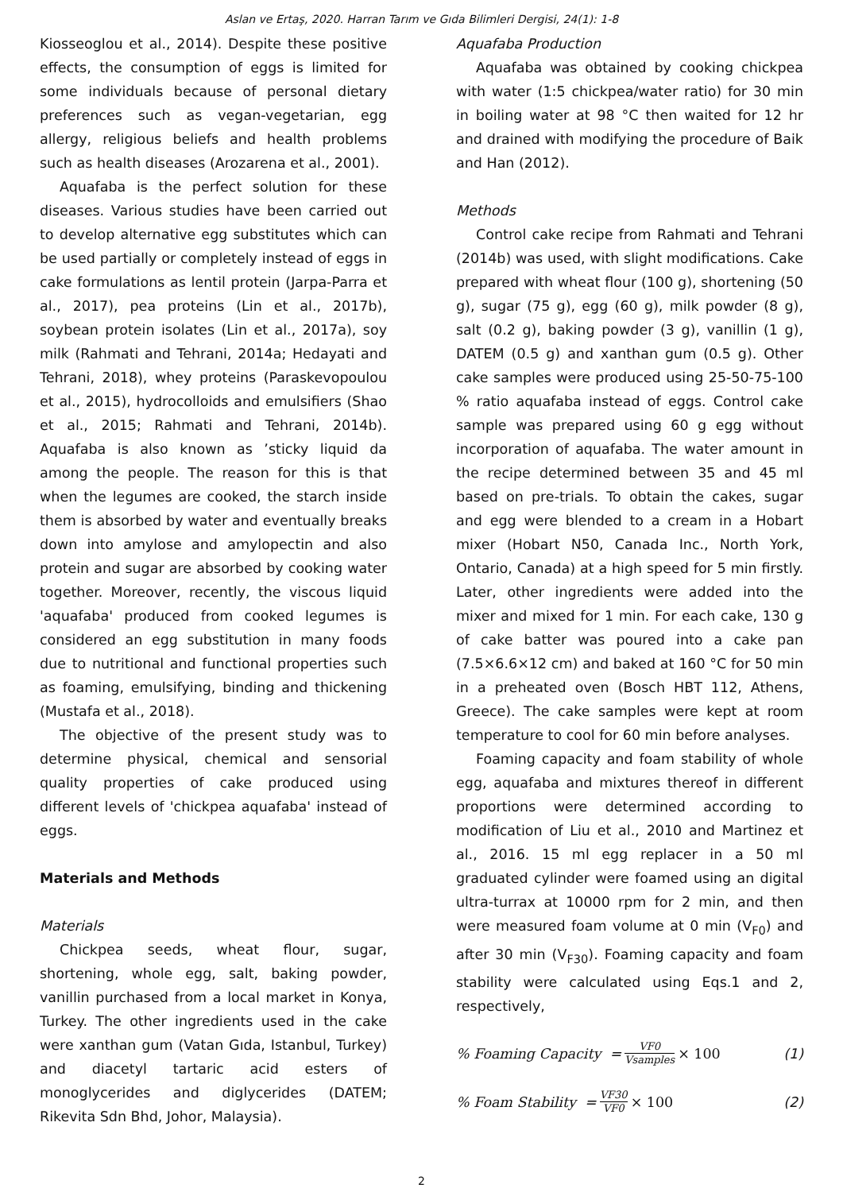Aslan ve Ertaş, 2020. Harran Tarım ve Gıda Bilimleri Dergisi, 24(1): 1-8
Kiosseoglou et al., 2014). Despite these positive effects, the consumption of eggs is limited for some individuals because of personal dietary preferences such as vegan-vegetarian, egg allergy, religious beliefs and health problems such as health diseases (Arozarena et al., 2001).
Aquafaba is the perfect solution for these diseases. Various studies have been carried out to develop alternative egg substitutes which can be used partially or completely instead of eggs in cake formulations as lentil protein (Jarpa-Parra et al., 2017), pea proteins (Lin et al., 2017b), soybean protein isolates (Lin et al., 2017a), soy milk (Rahmati and Tehrani, 2014a; Hedayati and Tehrani, 2018), whey proteins (Paraskevopoulou et al., 2015), hydrocolloids and emulsifiers (Shao et al., 2015; Rahmati and Tehrani, 2014b). Aquafaba is also known as ’sticky liquid da among the people. The reason for this is that when the legumes are cooked, the starch inside them is absorbed by water and eventually breaks down into amylose and amylopectin and also protein and sugar are absorbed by cooking water together. Moreover, recently, the viscous liquid 'aquafaba' produced from cooked legumes is considered an egg substitution in many foods due to nutritional and functional properties such as foaming, emulsifying, binding and thickening (Mustafa et al., 2018).
The objective of the present study was to determine physical, chemical and sensorial quality properties of cake produced using different levels of 'chickpea aquafaba' instead of eggs.
Materials and Methods
Materials
Chickpea seeds, wheat flour, sugar, shortening, whole egg, salt, baking powder, vanillin purchased from a local market in Konya, Turkey. The other ingredients used in the cake were xanthan gum (Vatan Gıda, Istanbul, Turkey) and diacetyl tartaric acid esters of monoglycerides and diglycerides (DATEM; Rikevita Sdn Bhd, Johor, Malaysia).
Aquafaba Production
Aquafaba was obtained by cooking chickpea with water (1:5 chickpea/water ratio) for 30 min in boiling water at 98 °C then waited for 12 hr and drained with modifying the procedure of Baik and Han (2012).
Methods
Control cake recipe from Rahmati and Tehrani (2014b) was used, with slight modifications. Cake prepared with wheat flour (100 g), shortening (50 g), sugar (75 g), egg (60 g), milk powder (8 g), salt (0.2 g), baking powder (3 g), vanillin (1 g), DATEM (0.5 g) and xanthan gum (0.5 g). Other cake samples were produced using 25-50-75-100 % ratio aquafaba instead of eggs. Control cake sample was prepared using 60 g egg without incorporation of aquafaba. The water amount in the recipe determined between 35 and 45 ml based on pre-trials. To obtain the cakes, sugar and egg were blended to a cream in a Hobart mixer (Hobart N50, Canada Inc., North York, Ontario, Canada) at a high speed for 5 min firstly. Later, other ingredients were added into the mixer and mixed for 1 min. For each cake, 130 g of cake batter was poured into a cake pan (7.5×6.6×12 cm) and baked at 160 °C for 50 min in a preheated oven (Bosch HBT 112, Athens, Greece). The cake samples were kept at room temperature to cool for 60 min before analyses.
Foaming capacity and foam stability of whole egg, aquafaba and mixtures thereof in different proportions were determined according to modification of Liu et al., 2010 and Martinez et al., 2016. 15 ml egg replacer in a 50 ml graduated cylinder were foamed using an digital ultra-turrax at 10000 rpm for 2 min, and then were measured foam volume at 0 min (V<sub>F0</sub>) and after 30 min (V<sub>F30</sub>). Foaming capacity and foam stability were calculated using Eqs.1 and 2, respectively,
% Foaming Capacity = VF0 Vsamples × 100 (1)
% Foam Stability = VF30 VF0 × 100 (2)
2